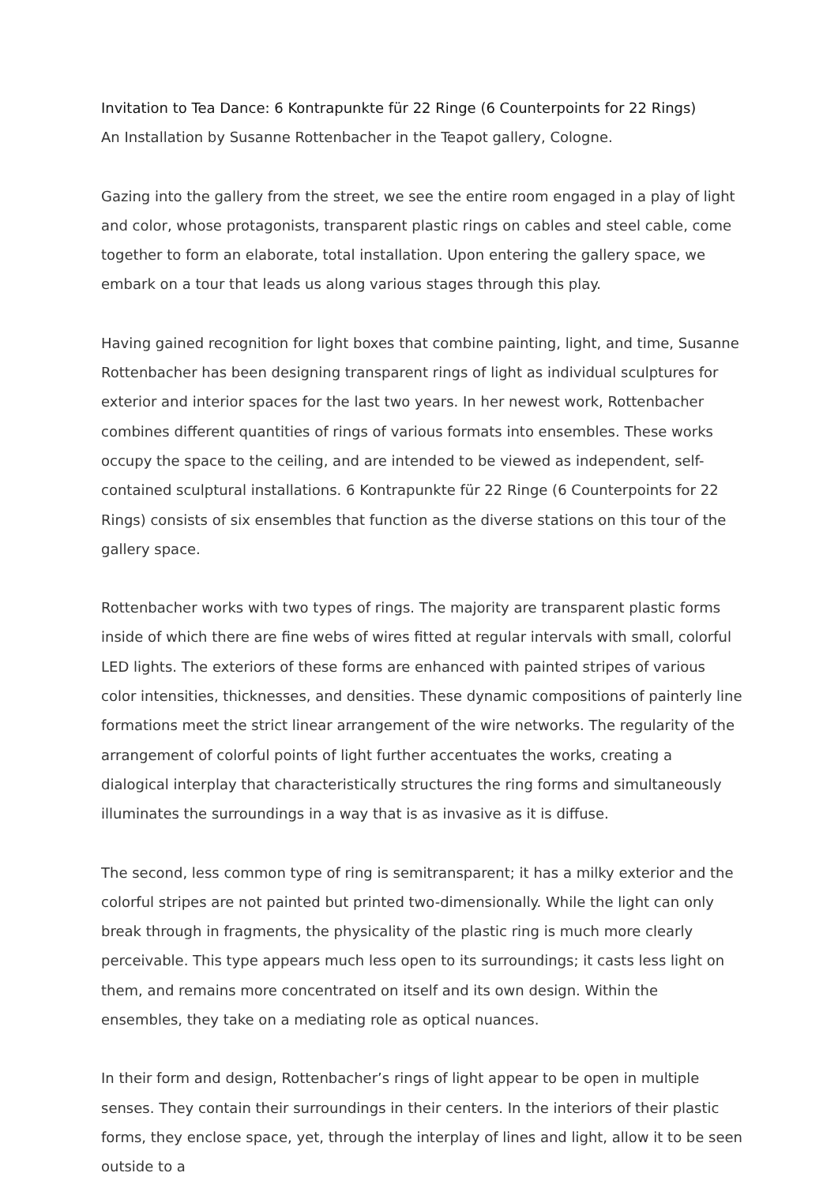Invitation to Tea Dance: 6 Kontrapunkte für 22 Ringe (6 Counterpoints for 22 Rings)
An Installation by Susanne Rottenbacher in the Teapot gallery, Cologne.
Gazing into the gallery from the street, we see the entire room engaged in a play of light and color, whose protagonists, transparent plastic rings on cables and steel cable, come together to form an elaborate, total installation. Upon entering the gallery space, we embark on a tour that leads us along various stages through this play.
Having gained recognition for light boxes that combine painting, light, and time, Susanne Rottenbacher has been designing transparent rings of light as individual sculptures for exterior and interior spaces for the last two years. In her newest work, Rottenbacher combines different quantities of rings of various formats into ensembles. These works occupy the space to the ceiling, and are intended to be viewed as independent, self-contained sculptural installations. 6 Kontrapunkte für 22 Ringe (6 Counterpoints for 22 Rings) consists of six ensembles that function as the diverse stations on this tour of the gallery space.
Rottenbacher works with two types of rings. The majority are transparent plastic forms inside of which there are fine webs of wires fitted at regular intervals with small, colorful LED lights. The exteriors of these forms are enhanced with painted stripes of various color intensities, thicknesses, and densities. These dynamic compositions of painterly line formations meet the strict linear arrangement of the wire networks. The regularity of the arrangement of colorful points of light further accentuates the works, creating a dialogical interplay that characteristically structures the ring forms and simultaneously illuminates the surroundings in a way that is as invasive as it is diffuse.
The second, less common type of ring is semitransparent; it has a milky exterior and the colorful stripes are not painted but printed two-dimensionally. While the light can only break through in fragments, the physicality of the plastic ring is much more clearly perceivable. This type appears much less open to its surroundings; it casts less light on them, and remains more concentrated on itself and its own design. Within the ensembles, they take on a mediating role as optical nuances.
In their form and design, Rottenbacher’s rings of light appear to be open in multiple senses. They contain their surroundings in their centers. In the interiors of their plastic forms, they enclose space, yet, through the interplay of lines and light, allow it to be seen outside to a